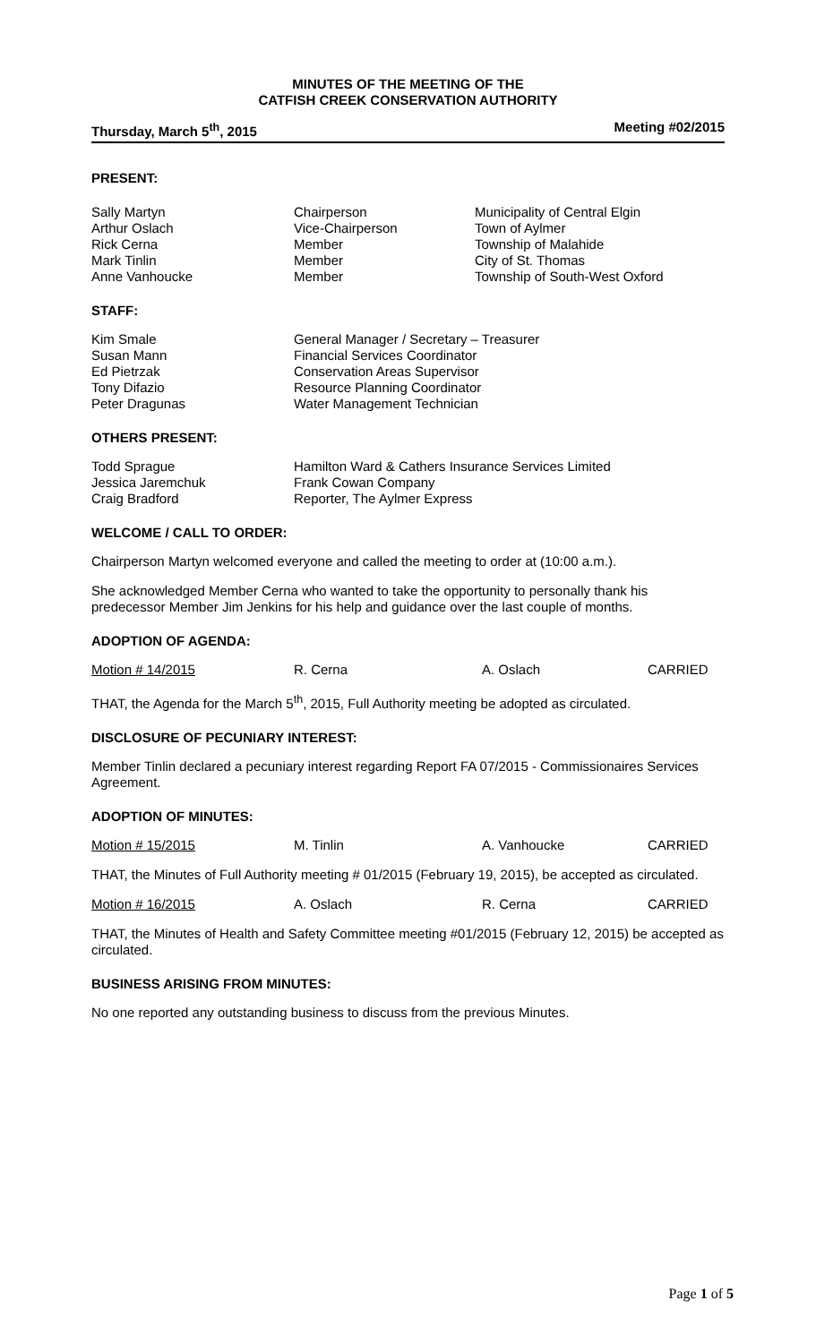MINUTES OF THE MEETING OF THE
CATFISH CREEK CONSERVATION AUTHORITY
Thursday, March 5<sup>th</sup>, 2015 Meeting #02/2015
PRESENT:
| Sally Martyn | Chairperson | Municipality of Central Elgin |
| Arthur Oslach | Vice-Chairperson | Town of Aylmer |
| Rick Cerna | Member | Township of Malahide |
| Mark Tinlin | Member | City of St. Thomas |
| Anne Vanhoucke | Member | Township of South-West Oxford |
STAFF:
| Kim Smale | General Manager / Secretary – Treasurer |
| Susan Mann | Financial Services Coordinator |
| Ed Pietrzak | Conservation Areas Supervisor |
| Tony Difazio | Resource Planning Coordinator |
| Peter Dragunas | Water Management Technician |
OTHERS PRESENT:
| Todd Sprague | Hamilton Ward & Cathers Insurance Services Limited |
| Jessica Jaremchuk | Frank Cowan Company |
| Craig Bradford | Reporter, The Aylmer Express |
WELCOME / CALL TO ORDER:
Chairperson Martyn welcomed everyone and called the meeting to order at (10:00 a.m.).
She acknowledged Member Cerna who wanted to take the opportunity to personally thank his predecessor Member Jim Jenkins for his help and guidance over the last couple of months.
ADOPTION OF AGENDA:
Motion # 14/2015 R. Cerna A. Oslach CARRIED
THAT, the Agenda for the March 5<sup>th</sup>, 2015, Full Authority meeting be adopted as circulated.
DISCLOSURE OF PECUNIARY INTEREST:
Member Tinlin declared a pecuniary interest regarding Report FA 07/2015 - Commissionaires Services Agreement.
ADOPTION OF MINUTES:
Motion # 15/2015 M. Tinlin A. Vanhoucke CARRIED
THAT, the Minutes of Full Authority meeting # 01/2015 (February 19, 2015), be accepted as circulated.
Motion # 16/2015 A. Oslach R. Cerna CARRIED
THAT, the Minutes of Health and Safety Committee meeting #01/2015 (February 12, 2015) be accepted as circulated.
BUSINESS ARISING FROM MINUTES:
No one reported any outstanding business to discuss from the previous Minutes.
Page 1 of 5